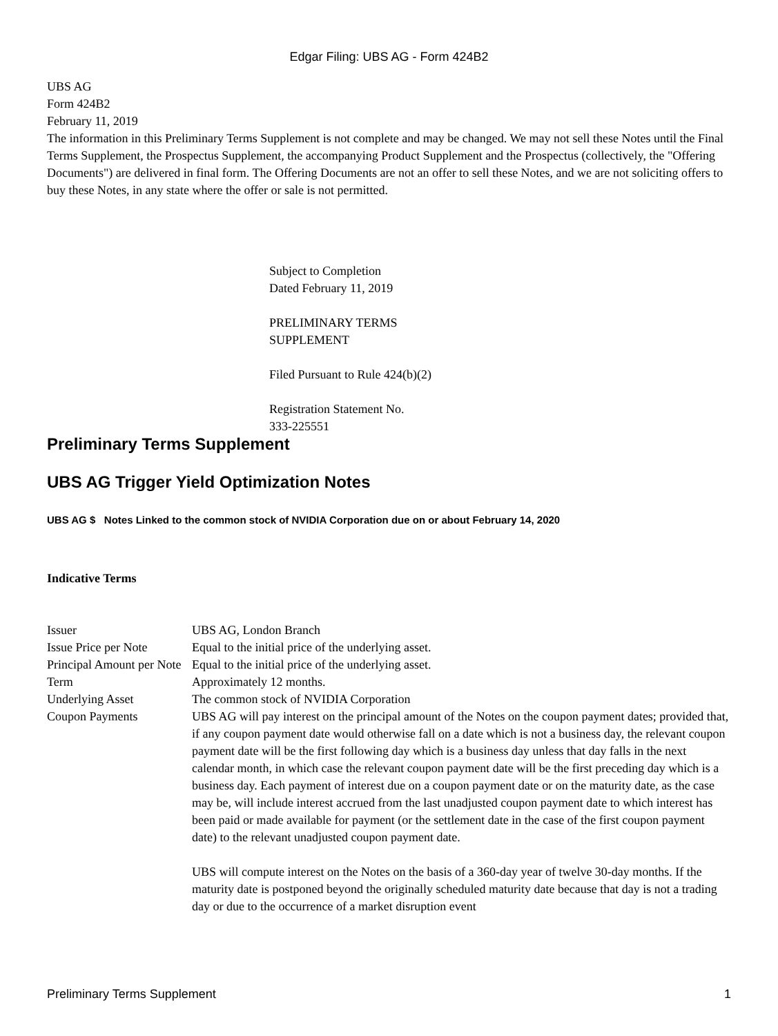Edgar Filing: UBS AG - Form 424B2
UBS AG
Form 424B2
February 11, 2019
The information in this Preliminary Terms Supplement is not complete and may be changed. We may not sell these Notes until the Final Terms Supplement, the Prospectus Supplement, the accompanying Product Supplement and the Prospectus (collectively, the "Offering Documents") are delivered in final form. The Offering Documents are not an offer to sell these Notes, and we are not soliciting offers to buy these Notes, in any state where the offer or sale is not permitted.
Subject to Completion
Dated February 11, 2019
PRELIMINARY TERMS
SUPPLEMENT
Filed Pursuant to Rule 424(b)(2)
Registration Statement No.
333-225551
Preliminary Terms Supplement
UBS AG Trigger Yield Optimization Notes
UBS AG $ Notes Linked to the common stock of NVIDIA Corporation due on or about February 14, 2020
Indicative Terms
| Issuer | UBS AG, London Branch |
| Issue Price per Note | Equal to the initial price of the underlying asset. |
| Principal Amount per Note | Equal to the initial price of the underlying asset. |
| Term | Approximately 12 months. |
| Underlying Asset | The common stock of NVIDIA Corporation |
| Coupon Payments | UBS AG will pay interest on the principal amount of the Notes on the coupon payment dates; provided that, if any coupon payment date would otherwise fall on a date which is not a business day, the relevant coupon payment date will be the first following day which is a business day unless that day falls in the next calendar month, in which case the relevant coupon payment date will be the first preceding day which is a business day. Each payment of interest due on a coupon payment date or on the maturity date, as the case may be, will include interest accrued from the last unadjusted coupon payment date to which interest has been paid or made available for payment (or the settlement date in the case of the first coupon payment date) to the relevant unadjusted coupon payment date. UBS will compute interest on the Notes on the basis of a 360-day year of twelve 30-day months. If the maturity date is postponed beyond the originally scheduled maturity date because that day is not a trading day or due to the occurrence of a market disruption event |
Preliminary Terms Supplement 1